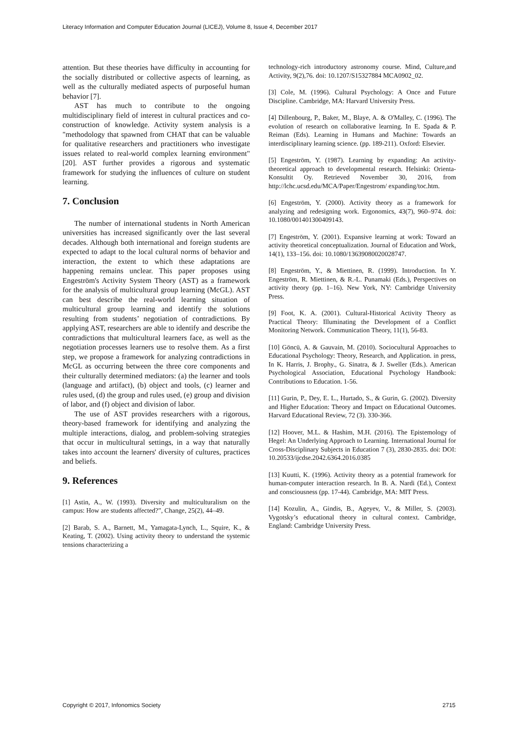Literacy Information and Computer Education Journal (LICEJ), Volume 8, Issue 4, December 2017
attention. But these theories have difficulty in accounting for the socially distributed or collective aspects of learning, as well as the culturally mediated aspects of purposeful human behavior [7].
AST has much to contribute to the ongoing multidisciplinary field of interest in cultural practices and co-construction of knowledge. Activity system analysis is a "methodology that spawned from CHAT that can be valuable for qualitative researchers and practitioners who investigate issues related to real-world complex learning environment" [20]. AST further provides a rigorous and systematic framework for studying the influences of culture on student learning.
7. Conclusion
The number of international students in North American universities has increased significantly over the last several decades. Although both international and foreign students are expected to adapt to the local cultural norms of behavior and interaction, the extent to which these adaptations are happening remains unclear. This paper proposes using Engeström's Activity System Theory (AST) as a framework for the analysis of multicultural group learning (McGL). AST can best describe the real-world learning situation of multicultural group learning and identify the solutions resulting from students’ negotiation of contradictions. By applying AST, researchers are able to identify and describe the contradictions that multicultural learners face, as well as the negotiation processes learners use to resolve them. As a first step, we propose a framework for analyzing contradictions in McGL as occurring between the three core components and their culturally determined mediators: (a) the learner and tools (language and artifact), (b) object and tools, (c) learner and rules used, (d) the group and rules used, (e) group and division of labor, and (f) object and division of labor.
The use of AST provides researchers with a rigorous, theory-based framework for identifying and analyzing the multiple interactions, dialog, and problem-solving strategies that occur in multicultural settings, in a way that naturally takes into account the learners' diversity of cultures, practices and beliefs.
9. References
[1] Astin, A., W. (1993). Diversity and multiculturalism on the campus: How are students affected?”, Change, 25(2), 44–49.
[2] Barab, S. A., Barnett, M., Yamagata-Lynch, L., Squire, K., & Keating, T. (2002). Using activity theory to understand the systemic tensions characterizing a
technology-rich introductory astronomy course. Mind, Culture,and Activity, 9(2),76. doi: 10.1207/S15327884 MCA0902_02.
[3] Cole, M. (1996). Cultural Psychology: A Once and Future Discipline. Cambridge, MA: Harvard University Press.
[4] Dillenbourg, P., Baker, M., Blaye, A. & O'Malley, C. (1996). The evolution of research on collaborative learning. In E. Spada & P. Reiman (Eds). Learning in Humans and Machine: Towards an interdisciplinary learning science. (pp. 189-211). Oxford: Elsevier.
[5] Engeström, Y. (1987). Learning by expanding: An activity-theoretical approach to developmental research. Helsinki: Orienta-Konsultit Oy. Retrieved November 30, 2016, from http://lchc.ucsd.edu/MCA/Paper/Engestrom/ expanding/toc.htm.
[6] Engeström, Y. (2000). Activity theory as a framework for analyzing and redesigning work. Ergonomics, 43(7), 960–974. doi: 10.1080/001401300409143.
[7] Engeström, Y. (2001). Expansive learning at work: Toward an activity theoretical conceptualization. Journal of Education and Work, 14(1), 133–156. doi: 10.1080/13639080020028747.
[8] Engeström, Y., & Miettinen, R. (1999). Introduction. In Y. Engeström, R. Miettinen, & R.-L. Punamaki (Eds.), Perspectives on activity theory (pp. 1–16). New York, NY: Cambridge University Press.
[9] Foot, K. A. (2001). Cultural-Historical Activity Theory as Practical Theory: Illuminating the Development of a Conflict Monitoring Network. Communication Theory, 11(1), 56-83.
[10] Göncü, A. & Gauvain, M. (2010). Sociocultural Approaches to Educational Psychology: Theory, Research, and Application. in press, In K. Harris, J. Brophy., G. Sinatra, & J. Sweller (Eds.). American Psychological Association, Educational Psychology Handbook: Contributions to Education. 1-56.
[11] Gurin, P., Dey, E. L., Hurtado, S., & Gurin, G. (2002). Diversity and Higher Education: Theory and Impact on Educational Outcomes. Harvard Educational Review, 72 (3). 330-366.
[12] Hoover, M.L. & Hashim, M.H. (2016). The Epistemology of Hegel: An Underlying Approach to Learning. International Journal for Cross-Disciplinary Subjects in Education 7 (3), 2830-2835. doi: DOI: 10.20533/ijcdse.2042.6364.2016.0385
[13] Kuutti, K. (1996). Activity theory as a potential framework for human-computer interaction research. In B. A. Nardi (Ed.), Context and consciousness (pp. 17-44). Cambridge, MA: MIT Press.
[14] Kozulin, A., Gindis, B., Ageyev, V., & Miller, S. (2003). Vygotsky’s educational theory in cultural context. Cambridge, England: Cambridge University Press.
Copyright © 2017, Infonomics Society 2715